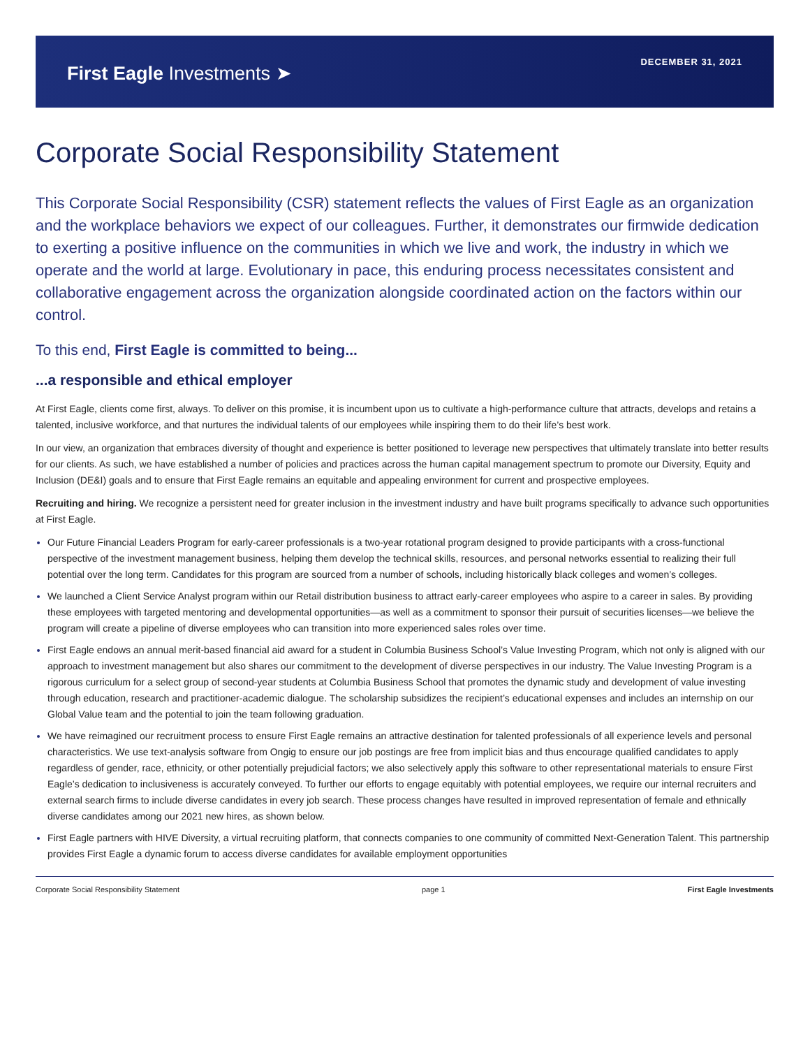First Eagle Investments ➤
DECEMBER 31, 2021
Corporate Social Responsibility Statement
This Corporate Social Responsibility (CSR) statement reflects the values of First Eagle as an organization and the workplace behaviors we expect of our colleagues. Further, it demonstrates our firmwide dedication to exerting a positive influence on the communities in which we live and work, the industry in which we operate and the world at large. Evolutionary in pace, this enduring process necessitates consistent and collaborative engagement across the organization alongside coordinated action on the factors within our control.
To this end, First Eagle is committed to being...
...a responsible and ethical employer
At First Eagle, clients come first, always. To deliver on this promise, it is incumbent upon us to cultivate a high-performance culture that attracts, develops and retains a talented, inclusive workforce, and that nurtures the individual talents of our employees while inspiring them to do their life’s best work.
In our view, an organization that embraces diversity of thought and experience is better positioned to leverage new perspectives that ultimately translate into better results for our clients. As such, we have established a number of policies and practices across the human capital management spectrum to promote our Diversity, Equity and Inclusion (DE&I) goals and to ensure that First Eagle remains an equitable and appealing environment for current and prospective employees.
Recruiting and hiring. We recognize a persistent need for greater inclusion in the investment industry and have built programs specifically to advance such opportunities at First Eagle.
Our Future Financial Leaders Program for early-career professionals is a two-year rotational program designed to provide participants with a cross-functional perspective of the investment management business, helping them develop the technical skills, resources, and personal networks essential to realizing their full potential over the long term. Candidates for this program are sourced from a number of schools, including historically black colleges and women’s colleges.
We launched a Client Service Analyst program within our Retail distribution business to attract early-career employees who aspire to a career in sales. By providing these employees with targeted mentoring and developmental opportunities—as well as a commitment to sponsor their pursuit of securities licenses—we believe the program will create a pipeline of diverse employees who can transition into more experienced sales roles over time.
First Eagle endows an annual merit-based financial aid award for a student in Columbia Business School’s Value Investing Program, which not only is aligned with our approach to investment management but also shares our commitment to the development of diverse perspectives in our industry. The Value Investing Program is a rigorous curriculum for a select group of second-year students at Columbia Business School that promotes the dynamic study and development of value investing through education, research and practitioner-academic dialogue. The scholarship subsidizes the recipient’s educational expenses and includes an internship on our Global Value team and the potential to join the team following graduation.
We have reimagined our recruitment process to ensure First Eagle remains an attractive destination for talented professionals of all experience levels and personal characteristics. We use text-analysis software from Ongig to ensure our job postings are free from implicit bias and thus encourage qualified candidates to apply regardless of gender, race, ethnicity, or other potentially prejudicial factors; we also selectively apply this software to other representational materials to ensure First Eagle’s dedication to inclusiveness is accurately conveyed. To further our efforts to engage equitably with potential employees, we require our internal recruiters and external search firms to include diverse candidates in every job search. These process changes have resulted in improved representation of female and ethnically diverse candidates among our 2021 new hires, as shown below.
First Eagle partners with HIVE Diversity, a virtual recruiting platform, that connects companies to one community of committed Next-Generation Talent. This partnership provides First Eagle a dynamic forum to access diverse candidates for available employment opportunities
Corporate Social Responsibility Statement page 1 First Eagle Investments